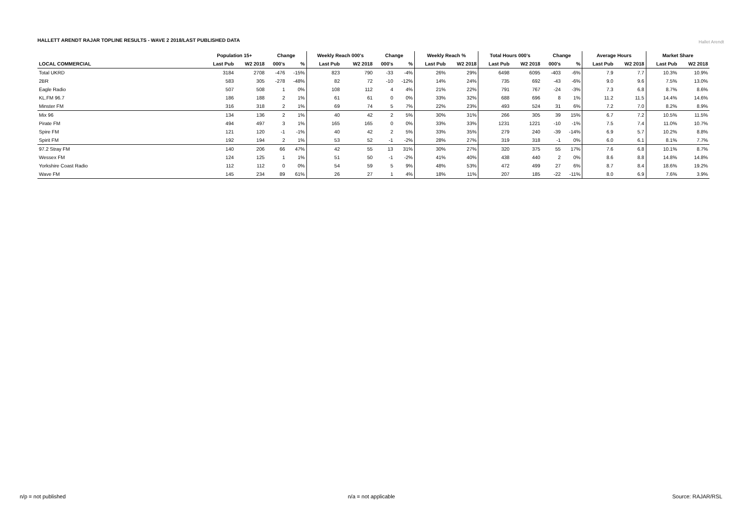HALLETT ARENDT RAJAR TOPLINE RESULTS - WAVE 2 2018/LAST PUBLISHED DATA
Hallet Arendt
| | Population 15+ | | Change | | Weekly Reach 000's | | Change | | Weekly Reach % | | Total Hours 000's | | Change | | Average Hours | | Market Share | |
| --- | --- | --- | --- | --- | --- | --- | --- | --- | --- | --- | --- | --- | --- | --- | --- | --- | --- | --- |
| LOCAL COMMERCIAL | Last Pub | W2 2018 | 000's | % | Last Pub | W2 2018 | 000's | % | Last Pub | W2 2018 | Last Pub | W2 2018 | 000's | % | Last Pub | W2 2018 | Last Pub | W2 2018 |
| Total UKRD | 3184 | 2708 | -476 | -15% | 823 | 790 | -33 | -4% | 26% | 29% | 6498 | 6095 | -403 | -6% | 7.9 | 7.7 | 10.3% | 10.9% |
| 2BR | 583 | 305 | -278 | -48% | 82 | 72 | -10 | -12% | 14% | 24% | 735 | 692 | -43 | -6% | 9.0 | 9.6 | 7.5% | 13.0% |
| Eagle Radio | 507 | 508 | 1 | 0% | 108 | 112 | 4 | 4% | 21% | 22% | 791 | 767 | -24 | -3% | 7.3 | 6.8 | 8.7% | 8.6% |
| KL.FM 96.7 | 186 | 188 | 2 | 1% | 61 | 61 | 0 | 0% | 33% | 32% | 688 | 696 | 8 | 1% | 11.2 | 11.5 | 14.4% | 14.6% |
| Minster FM | 316 | 318 | 2 | 1% | 69 | 74 | 5 | 7% | 22% | 23% | 493 | 524 | 31 | 6% | 7.2 | 7.0 | 8.2% | 8.9% |
| Mix 96 | 134 | 136 | 2 | 1% | 40 | 42 | 2 | 5% | 30% | 31% | 266 | 305 | 39 | 15% | 6.7 | 7.2 | 10.5% | 11.5% |
| Pirate FM | 494 | 497 | 3 | 1% | 165 | 165 | 0 | 0% | 33% | 33% | 1231 | 1221 | -10 | -1% | 7.5 | 7.4 | 11.0% | 10.7% |
| Spire FM | 121 | 120 | -1 | -1% | 40 | 42 | 2 | 5% | 33% | 35% | 279 | 240 | -39 | -14% | 6.9 | 5.7 | 10.2% | 8.8% |
| Spirit FM | 192 | 194 | 2 | 1% | 53 | 52 | -1 | -2% | 28% | 27% | 319 | 318 | -1 | 0% | 6.0 | 6.1 | 8.1% | 7.7% |
| 97.2 Stray FM | 140 | 206 | 66 | 47% | 42 | 55 | 13 | 31% | 30% | 27% | 320 | 375 | 55 | 17% | 7.6 | 6.8 | 10.1% | 8.7% |
| Wessex FM | 124 | 125 | 1 | 1% | 51 | 50 | -1 | -2% | 41% | 40% | 438 | 440 | 2 | 0% | 8.6 | 8.8 | 14.8% | 14.8% |
| Yorkshire Coast Radio | 112 | 112 | 0 | 0% | 54 | 59 | 5 | 9% | 48% | 53% | 472 | 499 | 27 | 6% | 8.7 | 8.4 | 18.6% | 19.2% |
| Wave FM | 145 | 234 | 89 | 61% | 26 | 27 | 1 | 4% | 18% | 11% | 207 | 185 | -22 | -11% | 8.0 | 6.9 | 7.6% | 3.9% |
n/p = not published n/a = not applicable Source: RAJAR/RSL